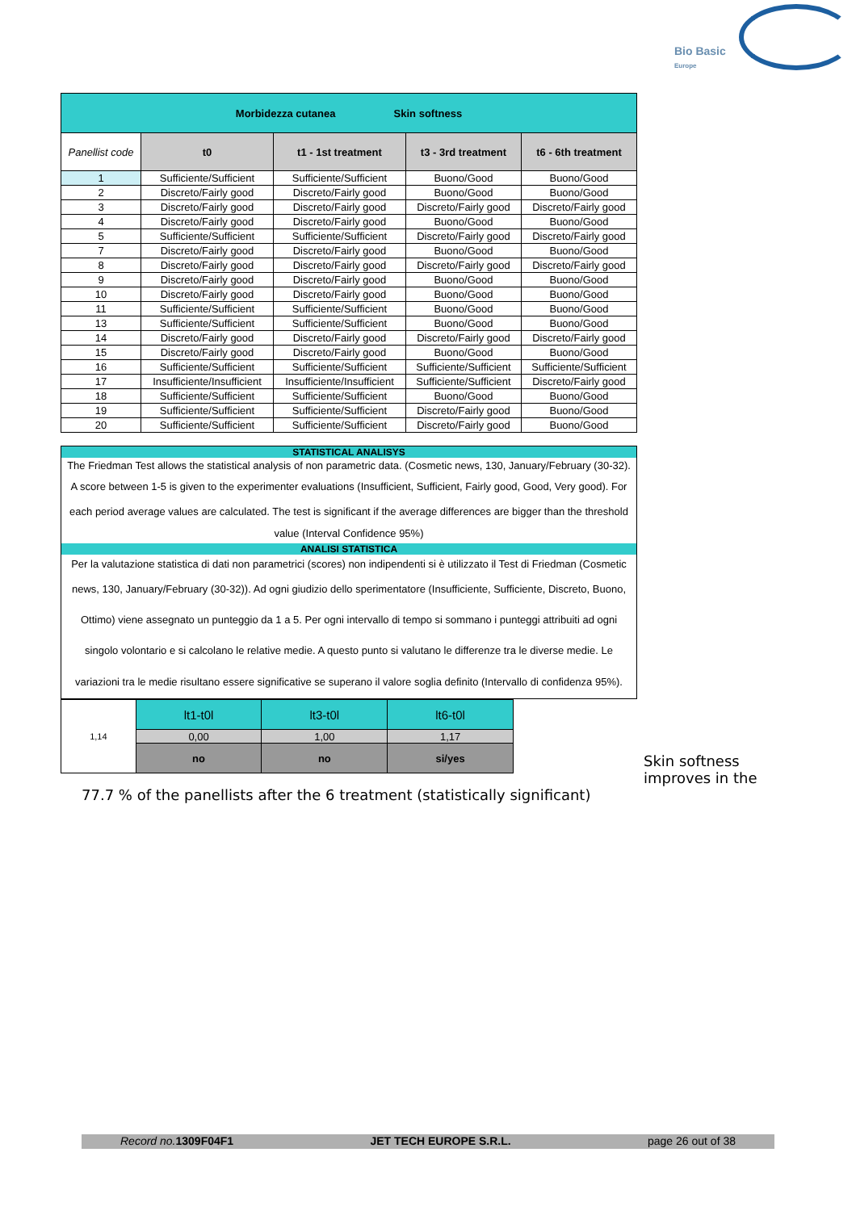Bio Basic
Europe
| Morbidezza cutanea Skin softness | | | | |
| Panellist code | t0 | t1 - 1st treatment | t3 - 3rd treatment | t6 - 6th treatment |
| 1 | Sufficiente/Sufficient | Sufficiente/Sufficient | Buono/Good | Buono/Good |
| 2 | Discreto/Fairly good | Discreto/Fairly good | Buono/Good | Buono/Good |
| 3 | Discreto/Fairly good | Discreto/Fairly good | Discreto/Fairly good | Discreto/Fairly good |
| 4 | Discreto/Fairly good | Discreto/Fairly good | Buono/Good | Buono/Good |
| 5 | Sufficiente/Sufficient | Sufficiente/Sufficient | Discreto/Fairly good | Discreto/Fairly good |
| 7 | Discreto/Fairly good | Discreto/Fairly good | Buono/Good | Buono/Good |
| 8 | Discreto/Fairly good | Discreto/Fairly good | Discreto/Fairly good | Discreto/Fairly good |
| 9 | Discreto/Fairly good | Discreto/Fairly good | Buono/Good | Buono/Good |
| 10 | Discreto/Fairly good | Discreto/Fairly good | Buono/Good | Buono/Good |
| 11 | Sufficiente/Sufficient | Sufficiente/Sufficient | Buono/Good | Buono/Good |
| 13 | Sufficiente/Sufficient | Sufficiente/Sufficient | Buono/Good | Buono/Good |
| 14 | Discreto/Fairly good | Discreto/Fairly good | Discreto/Fairly good | Discreto/Fairly good |
| 15 | Discreto/Fairly good | Discreto/Fairly good | Buono/Good | Buono/Good |
| 16 | Sufficiente/Sufficient | Sufficiente/Sufficient | Sufficiente/Sufficient | Sufficiente/Sufficient |
| 17 | Insufficiente/Insufficient | Insufficiente/Insufficient | Sufficiente/Sufficient | Discreto/Fairly good |
| 18 | Sufficiente/Sufficient | Sufficiente/Sufficient | Buono/Good | Buono/Good |
| 19 | Sufficiente/Sufficient | Sufficiente/Sufficient | Discreto/Fairly good | Buono/Good |
| 20 | Sufficiente/Sufficient | Sufficiente/Sufficient | Discreto/Fairly good | Buono/Good |
STATISTICAL ANALISYS
The Friedman Test allows the statistical analysis of non parametric data. (Cosmetic news, 130, January/February (30-32).
A score between 1-5 is given to the experimenter evaluations (Insufficient, Sufficient, Fairly good, Good, Very good). For
each period average values are calculated. The test is significant if the average differences are bigger than the threshold
value (Interval Confidence 95%)
ANALISI STATISTICA
Per la valutazione statistica di dati non parametrici (scores) non indipendenti si è utilizzato il Test di Friedman (Cosmetic
news, 130, January/February (30-32)). Ad ogni giudizio dello sperimentatore (Insufficiente, Sufficiente, Discreto, Buono,
Ottimo) viene assegnato un punteggio da 1 a 5. Per ogni intervallo di tempo si sommano i punteggi attribuiti ad ogni
singolo volontario e si calcolano le relative medie. A questo punto si valutano le differenze tra le diverse medie. Le
variazioni tra le medie risultano essere significative se superano il valore soglia definito (Intervallo di confidenza 95%).
| 1,14 | lt1-t0l | lt3-t0l | lt6-t0l |
| | 0,00 | 1,00 | 1,17 |
| | no | no | si/yes |
Skin softness
improves in the
77.7 % of the panellists after the 6 treatment (statistically significant)
Record no. 1309F04F1 JET TECH EUROPE S.R.L. page 26 out of 38